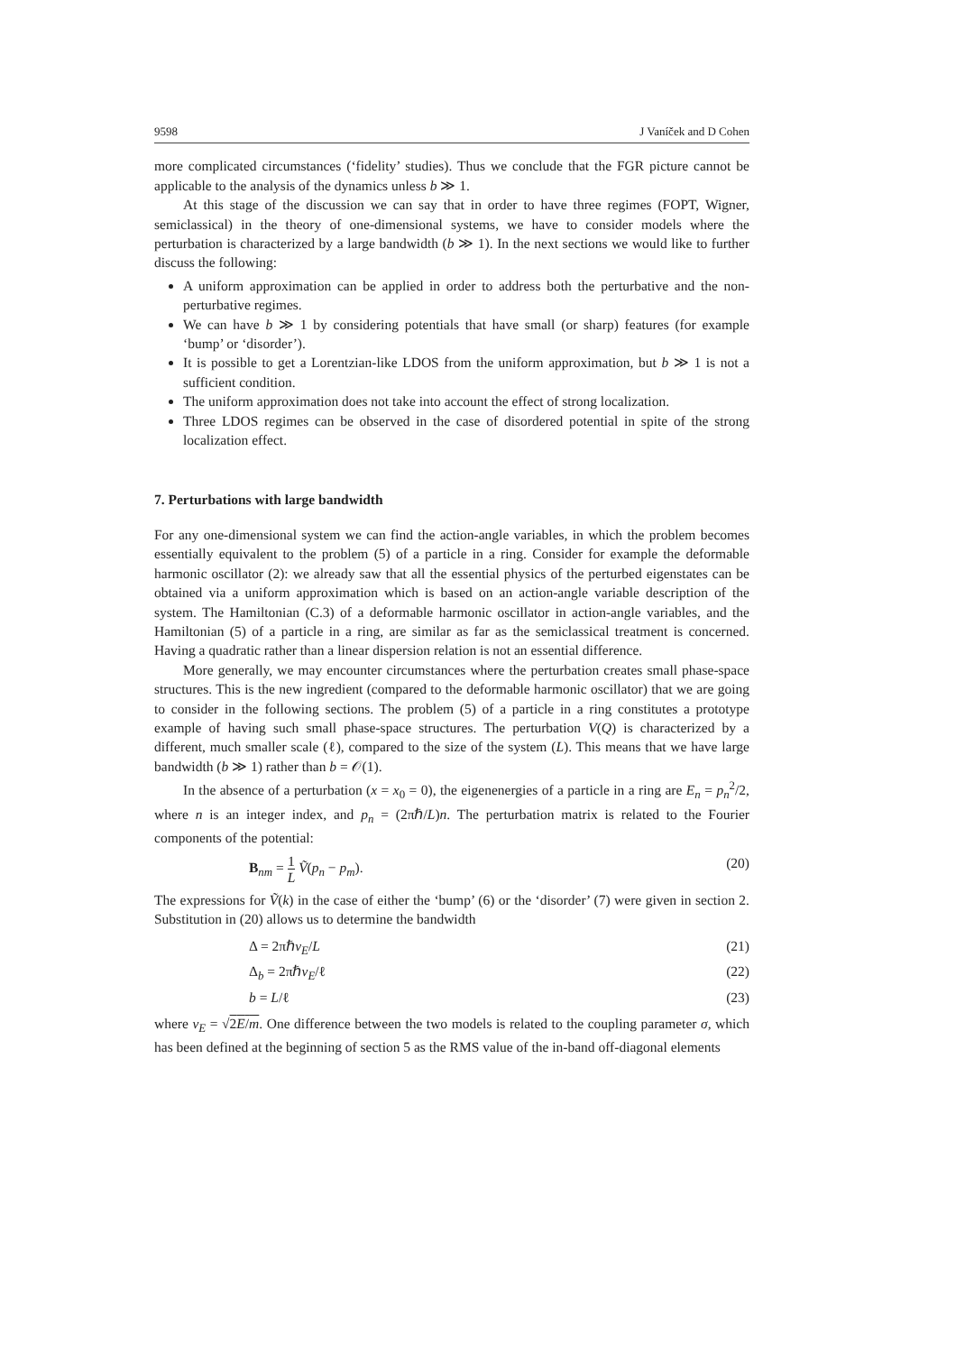9598 J Vaníček and D Cohen
more complicated circumstances (‘fidelity’ studies). Thus we conclude that the FGR picture cannot be applicable to the analysis of the dynamics unless b ≫ 1.
At this stage of the discussion we can say that in order to have three regimes (FOPT, Wigner, semiclassical) in the theory of one-dimensional systems, we have to consider models where the perturbation is characterized by a large bandwidth (b ≫ 1). In the next sections we would like to further discuss the following:
A uniform approximation can be applied in order to address both the perturbative and the non-perturbative regimes.
We can have b ≫ 1 by considering potentials that have small (or sharp) features (for example ‘bump’ or ‘disorder’).
It is possible to get a Lorentzian-like LDOS from the uniform approximation, but b ≫ 1 is not a sufficient condition.
The uniform approximation does not take into account the effect of strong localization.
Three LDOS regimes can be observed in the case of disordered potential in spite of the strong localization effect.
7. Perturbations with large bandwidth
For any one-dimensional system we can find the action-angle variables, in which the problem becomes essentially equivalent to the problem (5) of a particle in a ring. Consider for example the deformable harmonic oscillator (2): we already saw that all the essential physics of the perturbed eigenstates can be obtained via a uniform approximation which is based on an action-angle variable description of the system. The Hamiltonian (C.3) of a deformable harmonic oscillator in action-angle variables, and the Hamiltonian (5) of a particle in a ring, are similar as far as the semiclassical treatment is concerned. Having a quadratic rather than a linear dispersion relation is not an essential difference.
More generally, we may encounter circumstances where the perturbation creates small phase-space structures. This is the new ingredient (compared to the deformable harmonic oscillator) that we are going to consider in the following sections. The problem (5) of a particle in a ring constitutes a prototype example of having such small phase-space structures. The perturbation V(Q) is characterized by a different, much smaller scale (ℓ), compared to the size of the system (L). This means that we have large bandwidth (b ≫ 1) rather than b = 𝒪(1).
In the absence of a perturbation (x = x<sub>0</sub> = 0), the eigenenergies of a particle in a ring are E<sub>n</sub> = p<sub>n</sub><sup>2</sup>/2, where n is an integer index, and p<sub>n</sub> = (2πℏ/L)n. The perturbation matrix is related to the Fourier components of the potential:
B<sub>nm</sub> = 1 L Ṽ(p<sub>n</sub> − p<sub>m</sub>). (20)
The expressions for Ṽ(k) in the case of either the ‘bump’ (6) or the ‘disorder’ (7) were given in section 2. Substitution in (20) allows us to determine the bandwidth
Δ = 2πℏv<sub>E</sub>/L (21)
Δ<sub>b</sub> = 2πℏv<sub>E</sub>/ℓ (22)
b = L/ℓ (23)
where v<sub>E</sub> = √2E/m. One difference between the two models is related to the coupling parameter σ, which has been defined at the beginning of section 5 as the RMS value of the in-band off-diagonal elements